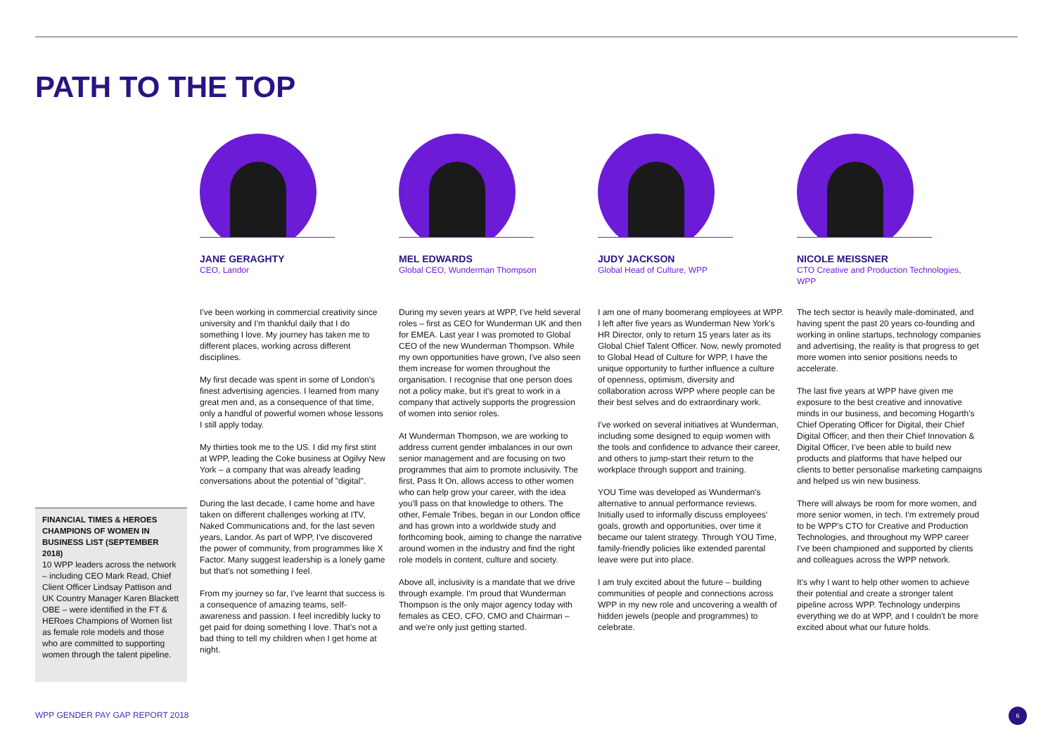PATH TO THE TOP
FINANCIAL TIMES & HEROES CHAMPIONS OF WOMEN IN BUSINESS LIST (SEPTEMBER 2018)
10 WPP leaders across the network – including CEO Mark Read, Chief Client Officer Lindsay Pattison and UK Country Manager Karen Blackett OBE – were identified in the FT & HERoes Champions of Women list as female role models and those who are committed to supporting women through the talent pipeline.
JANE GERAGHTY
CEO, Landor
I've been working in commercial creativity since university and I'm thankful daily that I do something I love. My journey has taken me to different places, working across different disciplines.
My first decade was spent in some of London's finest advertising agencies. I learned from many great men and, as a consequence of that time, only a handful of powerful women whose lessons I still apply today.
My thirties took me to the US. I did my first stint at WPP, leading the Coke business at Ogilvy New York – a company that was already leading conversations about the potential of "digital".
During the last decade, I came home and have taken on different challenges working at ITV, Naked Communications and, for the last seven years, Landor. As part of WPP, I've discovered the power of community, from programmes like X Factor. Many suggest leadership is a lonely game but that's not something I feel.
From my journey so far, I've learnt that success is a consequence of amazing teams, self-awareness and passion. I feel incredibly lucky to get paid for doing something I love. That's not a bad thing to tell my children when I get home at night.
MEL EDWARDS
Global CEO, Wunderman Thompson
During my seven years at WPP, I've held several roles – first as CEO for Wunderman UK and then for EMEA. Last year I was promoted to Global CEO of the new Wunderman Thompson. While my own opportunities have grown, I've also seen them increase for women throughout the organisation. I recognise that one person does not a policy make, but it's great to work in a company that actively supports the progression of women into senior roles.
At Wunderman Thompson, we are working to address current gender imbalances in our own senior management and are focusing on two programmes that aim to promote inclusivity. The first, Pass It On, allows access to other women who can help grow your career, with the idea you'll pass on that knowledge to others. The other, Female Tribes, began in our London office and has grown into a worldwide study and forthcoming book, aiming to change the narrative around women in the industry and find the right role models in content, culture and society.
Above all, inclusivity is a mandate that we drive through example. I'm proud that Wunderman Thompson is the only major agency today with females as CEO, CFO, CMO and Chairman – and we're only just getting started.
JUDY JACKSON
Global Head of Culture, WPP
I am one of many boomerang employees at WPP. I left after five years as Wunderman New York's HR Director, only to return 15 years later as its Global Chief Talent Officer. Now, newly promoted to Global Head of Culture for WPP, I have the unique opportunity to further influence a culture of openness, optimism, diversity and collaboration across WPP where people can be their best selves and do extraordinary work.
I've worked on several initiatives at Wunderman, including some designed to equip women with the tools and confidence to advance their career, and others to jump-start their return to the workplace through support and training.
YOU Time was developed as Wunderman's alternative to annual performance reviews. Initially used to informally discuss employees' goals, growth and opportunities, over time it became our talent strategy. Through YOU Time, family-friendly policies like extended parental leave were put into place.
I am truly excited about the future – building communities of people and connections across WPP in my new role and uncovering a wealth of hidden jewels (people and programmes) to celebrate.
NICOLE MEISSNER
CTO Creative and Production Technologies, WPP
The tech sector is heavily male-dominated, and having spent the past 20 years co-founding and working in online startups, technology companies and advertising, the reality is that progress to get more women into senior positions needs to accelerate.
The last five years at WPP have given me exposure to the best creative and innovative minds in our business, and becoming Hogarth's Chief Operating Officer for Digital, their Chief Digital Officer, and then their Chief Innovation & Digital Officer, I've been able to build new products and platforms that have helped our clients to better personalise marketing campaigns and helped us win new business.
There will always be room for more women, and more senior women, in tech. I'm extremely proud to be WPP's CTO for Creative and Production Technologies, and throughout my WPP career I've been championed and supported by clients and colleagues across the WPP network.
It's why I want to help other women to achieve their potential and create a stronger talent pipeline across WPP. Technology underpins everything we do at WPP, and I couldn't be more excited about what our future holds.
WPP GENDER PAY GAP REPORT 2018 6